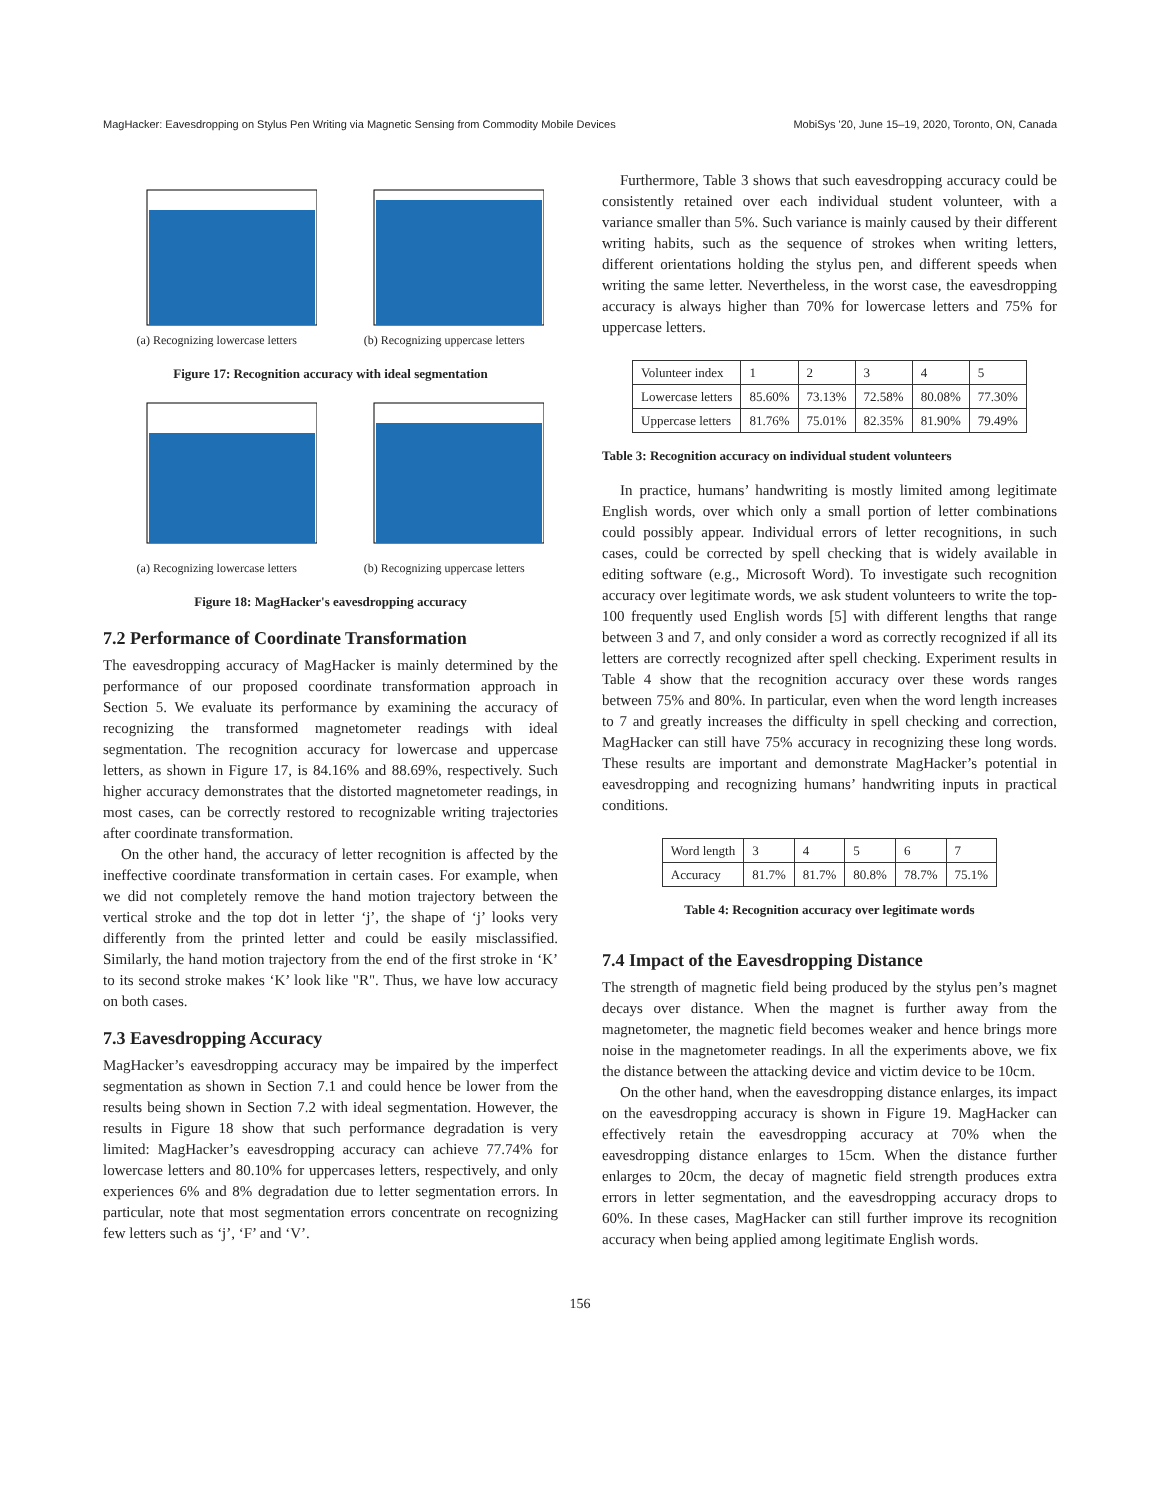MagHacker: Eavesdropping on Stylus Pen Writing via Magnetic Sensing from Commodity Mobile Devices MobiSys '20, June 15–19, 2020, Toronto, ON, Canada
(a) Recognizing lowercase letters
(b) Recognizing uppercase letters
Figure 17: Recognition accuracy with ideal segmentation
(a) Recognizing lowercase letters
(b) Recognizing uppercase letters
Figure 18: MagHacker's eavesdropping accuracy
7.2 Performance of Coordinate Transformation
The eavesdropping accuracy of MagHacker is mainly determined by the performance of our proposed coordinate transformation approach in Section 5. We evaluate its performance by examining the accuracy of recognizing the transformed magnetometer readings with ideal segmentation. The recognition accuracy for lowercase and uppercase letters, as shown in Figure 17, is 84.16% and 88.69%, respectively. Such higher accuracy demonstrates that the distorted magnetometer readings, in most cases, can be correctly restored to recognizable writing trajectories after coordinate transformation.
On the other hand, the accuracy of letter recognition is affected by the ineffective coordinate transformation in certain cases. For example, when we did not completely remove the hand motion trajectory between the vertical stroke and the top dot in letter ‘j’, the shape of ‘j’ looks very differently from the printed letter and could be easily misclassified. Similarly, the hand motion trajectory from the end of the first stroke in ‘K’ to its second stroke makes ‘K’ look like "R". Thus, we have low accuracy on both cases.
7.3 Eavesdropping Accuracy
MagHacker’s eavesdropping accuracy may be impaired by the imperfect segmentation as shown in Section 7.1 and could hence be lower from the results being shown in Section 7.2 with ideal segmentation. However, the results in Figure 18 show that such performance degradation is very limited: MagHacker’s eavesdropping accuracy can achieve 77.74% for lowercase letters and 80.10% for uppercases letters, respectively, and only experiences 6% and 8% degradation due to letter segmentation errors. In particular, note that most segmentation errors concentrate on recognizing few letters such as ‘j’, ‘F’ and ‘V’.
Furthermore, Table 3 shows that such eavesdropping accuracy could be consistently retained over each individual student volunteer, with a variance smaller than 5%. Such variance is mainly caused by their different writing habits, such as the sequence of strokes when writing letters, different orientations holding the stylus pen, and different speeds when writing the same letter. Nevertheless, in the worst case, the eavesdropping accuracy is always higher than 70% for lowercase letters and 75% for uppercase letters.
| Volunteer index | 1 | 2 | 3 | 4 | 5 |
| --- | --- | --- | --- | --- | --- |
| Lowercase letters | 85.60% | 73.13% | 72.58% | 80.08% | 77.30% |
| Uppercase letters | 81.76% | 75.01% | 82.35% | 81.90% | 79.49% |
Table 3: Recognition accuracy on individual student volunteers
In practice, humans’ handwriting is mostly limited among legitimate English words, over which only a small portion of letter combinations could possibly appear. Individual errors of letter recognitions, in such cases, could be corrected by spell checking that is widely available in editing software (e.g., Microsoft Word). To investigate such recognition accuracy over legitimate words, we ask student volunteers to write the top-100 frequently used English words [5] with different lengths that range between 3 and 7, and only consider a word as correctly recognized if all its letters are correctly recognized after spell checking. Experiment results in Table 4 show that the recognition accuracy over these words ranges between 75% and 80%. In particular, even when the word length increases to 7 and greatly increases the difficulty in spell checking and correction, MagHacker can still have 75% accuracy in recognizing these long words. These results are important and demonstrate MagHacker’s potential in eavesdropping and recognizing humans’ handwriting inputs in practical conditions.
| Word length | 3 | 4 | 5 | 6 | 7 |
| --- | --- | --- | --- | --- | --- |
| Accuracy | 81.7% | 81.7% | 80.8% | 78.7% | 75.1% |
Table 4: Recognition accuracy over legitimate words
7.4 Impact of the Eavesdropping Distance
The strength of magnetic field being produced by the stylus pen’s magnet decays over distance. When the magnet is further away from the magnetometer, the magnetic field becomes weaker and hence brings more noise in the magnetometer readings. In all the experiments above, we fix the distance between the attacking device and victim device to be 10cm.
On the other hand, when the eavesdropping distance enlarges, its impact on the eavesdropping accuracy is shown in Figure 19. MagHacker can effectively retain the eavesdropping accuracy at 70% when the eavesdropping distance enlarges to 15cm. When the distance further enlarges to 20cm, the decay of magnetic field strength produces extra errors in letter segmentation, and the eavesdropping accuracy drops to 60%. In these cases, MagHacker can still further improve its recognition accuracy when being applied among legitimate English words.
156